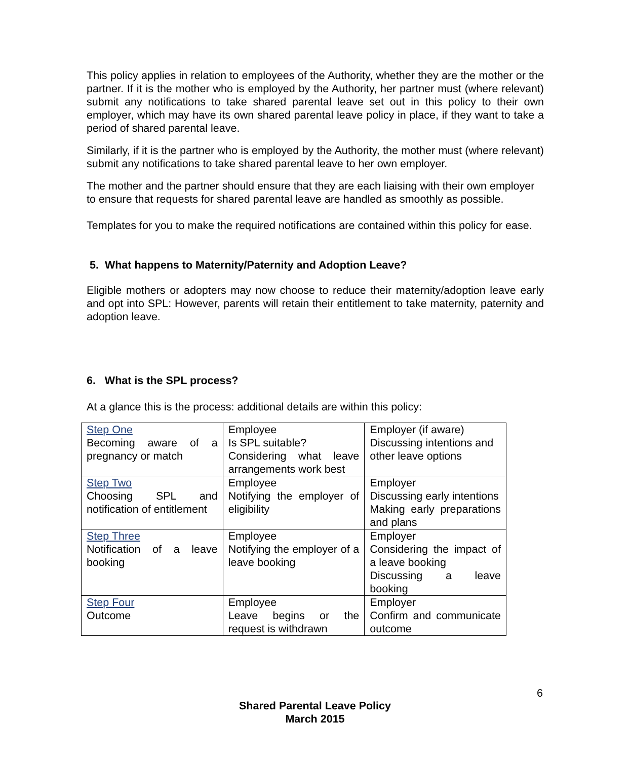This policy applies in relation to employees of the Authority, whether they are the mother or the partner. If it is the mother who is employed by the Authority, her partner must (where relevant) submit any notifications to take shared parental leave set out in this policy to their own employer, which may have its own shared parental leave policy in place, if they want to take a period of shared parental leave.
Similarly, if it is the partner who is employed by the Authority, the mother must (where relevant) submit any notifications to take shared parental leave to her own employer.
The mother and the partner should ensure that they are each liaising with their own employer to ensure that requests for shared parental leave are handled as smoothly as possible.
Templates for you to make the required notifications are contained within this policy for ease.
5. What happens to Maternity/Paternity and Adoption Leave?
Eligible mothers or adopters may now choose to reduce their maternity/adoption leave early and opt into SPL: However, parents will retain their entitlement to take maternity, paternity and adoption leave.
6. What is the SPL process?
At a glance this is the process: additional details are within this policy:
| Step One Becoming aware of a pregnancy or match | Employee Is SPL suitable? Considering what leave arrangements work best | Employer (if aware) Discussing intentions and other leave options |
| Step Two Choosing SPL and notification of entitlement | Employee Notifying the employer of eligibility | Employer Discussing early intentions Making early preparations and plans |
| Step Three Notification of a leave booking | Employee Notifying the employer of a leave booking | Employer Considering the impact of a leave booking Discussing a leave booking |
| Step Four Outcome | Employee Leave begins or the request is withdrawn | Employer Confirm and communicate outcome |
6
Shared Parental Leave Policy
March 2015